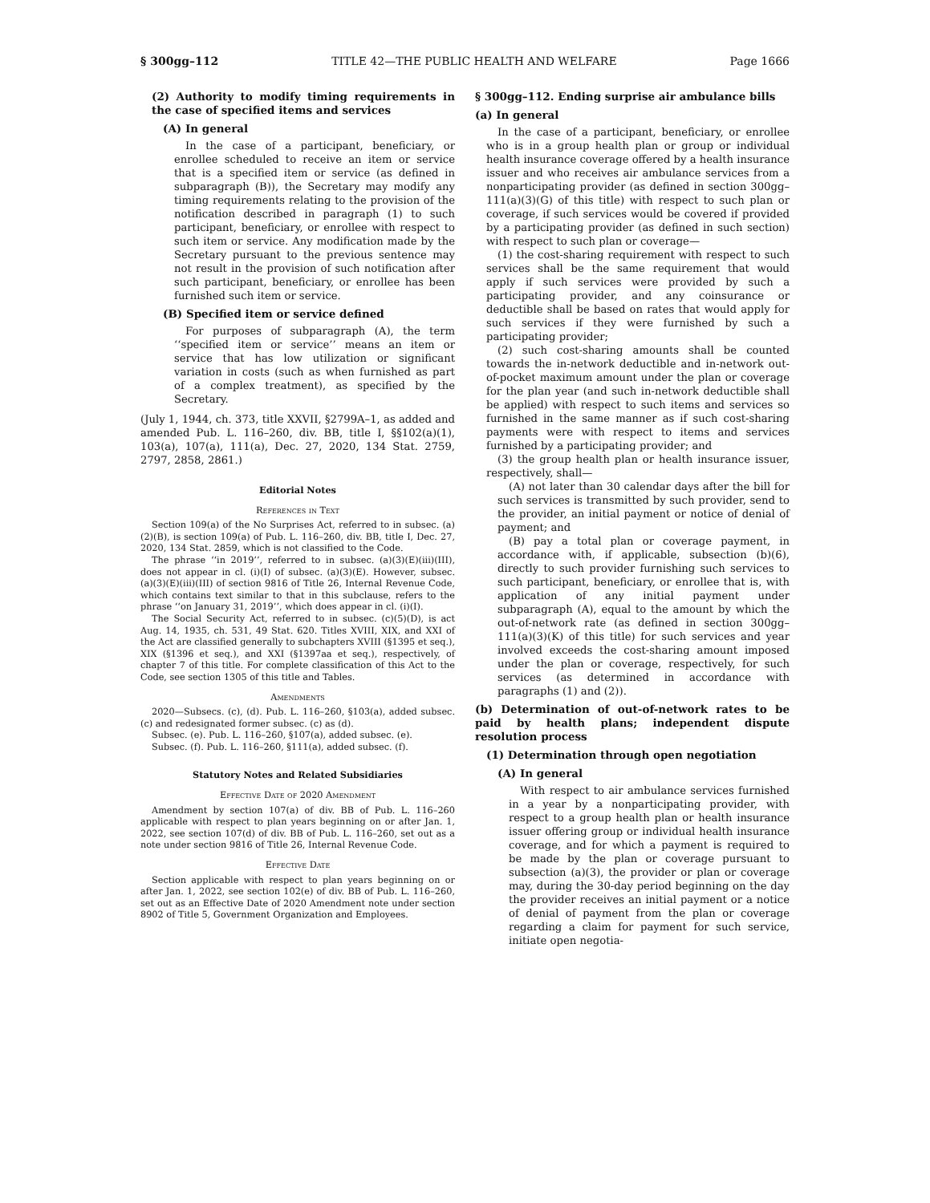§ 300gg–112 TITLE 42—THE PUBLIC HEALTH AND WELFARE Page 1666
(2) Authority to modify timing requirements in the case of specified items and services
(A) In general
In the case of a participant, beneficiary, or enrollee scheduled to receive an item or service that is a specified item or service (as defined in subparagraph (B)), the Secretary may modify any timing requirements relating to the provision of the notification described in paragraph (1) to such participant, beneficiary, or enrollee with respect to such item or service. Any modification made by the Secretary pursuant to the previous sentence may not result in the provision of such notification after such participant, beneficiary, or enrollee has been furnished such item or service.
(B) Specified item or service defined
For purposes of subparagraph (A), the term ‘‘specified item or service’’ means an item or service that has low utilization or significant variation in costs (such as when furnished as part of a complex treatment), as specified by the Secretary.
(July 1, 1944, ch. 373, title XXVII, §2799A–1, as added and amended Pub. L. 116–260, div. BB, title I, §§102(a)(1), 103(a), 107(a), 111(a), Dec. 27, 2020, 134 Stat. 2759, 2797, 2858, 2861.)
Editorial Notes
References in Text
Section 109(a) of the No Surprises Act, referred to in subsec. (a)(2)(B), is section 109(a) of Pub. L. 116–260, div. BB, title I, Dec. 27, 2020, 134 Stat. 2859, which is not classified to the Code.
The phrase ‘‘in 2019’’, referred to in subsec. (a)(3)(E)(iii)(III), does not appear in cl. (i)(I) of subsec. (a)(3)(E). However, subsec. (a)(3)(E)(iii)(III) of section 9816 of Title 26, Internal Revenue Code, which contains text similar to that in this subclause, refers to the phrase ‘‘on January 31, 2019’’, which does appear in cl. (i)(I).
The Social Security Act, referred to in subsec. (c)(5)(D), is act Aug. 14, 1935, ch. 531, 49 Stat. 620. Titles XVIII, XIX, and XXI of the Act are classified generally to subchapters XVIII (§1395 et seq.), XIX (§1396 et seq.), and XXI (§1397aa et seq.), respectively, of chapter 7 of this title. For complete classification of this Act to the Code, see section 1305 of this title and Tables.
Amendments
2020—Subsecs. (c), (d). Pub. L. 116–260, §103(a), added subsec. (c) and redesignated former subsec. (c) as (d).
Subsec. (e). Pub. L. 116–260, §107(a), added subsec. (e).
Subsec. (f). Pub. L. 116–260, §111(a), added subsec. (f).
Statutory Notes and Related Subsidiaries
Effective Date of 2020 Amendment
Amendment by section 107(a) of div. BB of Pub. L. 116–260 applicable with respect to plan years beginning on or after Jan. 1, 2022, see section 107(d) of div. BB of Pub. L. 116–260, set out as a note under section 9816 of Title 26, Internal Revenue Code.
Effective Date
Section applicable with respect to plan years beginning on or after Jan. 1, 2022, see section 102(e) of div. BB of Pub. L. 116–260, set out as an Effective Date of 2020 Amendment note under section 8902 of Title 5, Government Organization and Employees.
§ 300gg–112. Ending surprise air ambulance bills
(a) In general
In the case of a participant, beneficiary, or enrollee who is in a group health plan or group or individual health insurance coverage offered by a health insurance issuer and who receives air ambulance services from a nonparticipating provider (as defined in section 300gg–111(a)(3)(G) of this title) with respect to such plan or coverage, if such services would be covered if provided by a participating provider (as defined in such section) with respect to such plan or coverage—
(1) the cost-sharing requirement with respect to such services shall be the same requirement that would apply if such services were provided by such a participating provider, and any coinsurance or deductible shall be based on rates that would apply for such services if they were furnished by such a participating provider;
(2) such cost-sharing amounts shall be counted towards the in-network deductible and in-network out-of-pocket maximum amount under the plan or coverage for the plan year (and such in-network deductible shall be applied) with respect to such items and services so furnished in the same manner as if such cost-sharing payments were with respect to items and services furnished by a participating provider; and
(3) the group health plan or health insurance issuer, respectively, shall—
(A) not later than 30 calendar days after the bill for such services is transmitted by such provider, send to the provider, an initial payment or notice of denial of payment; and
(B) pay a total plan or coverage payment, in accordance with, if applicable, subsection (b)(6), directly to such provider furnishing such services to such participant, beneficiary, or enrollee that is, with application of any initial payment under subparagraph (A), equal to the amount by which the out-of-network rate (as defined in section 300gg–111(a)(3)(K) of this title) for such services and year involved exceeds the cost-sharing amount imposed under the plan or coverage, respectively, for such services (as determined in accordance with paragraphs (1) and (2)).
(b) Determination of out-of-network rates to be paid by health plans; independent dispute resolution process
(1) Determination through open negotiation
(A) In general
With respect to air ambulance services furnished in a year by a nonparticipating provider, with respect to a group health plan or health insurance issuer offering group or individual health insurance coverage, and for which a payment is required to be made by the plan or coverage pursuant to subsection (a)(3), the provider or plan or coverage may, during the 30-day period beginning on the day the provider receives an initial payment or a notice of denial of payment from the plan or coverage regarding a claim for payment for such service, initiate open negotia-